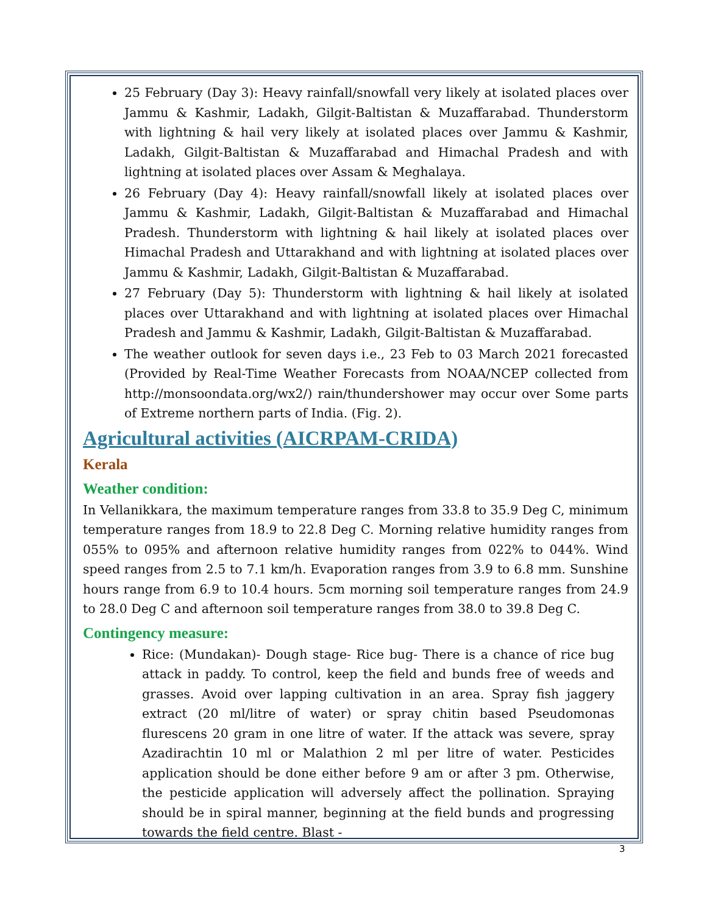25 February (Day 3): Heavy rainfall/snowfall very likely at isolated places over Jammu & Kashmir, Ladakh, Gilgit-Baltistan & Muzaffarabad. Thunderstorm with lightning & hail very likely at isolated places over Jammu & Kashmir, Ladakh, Gilgit-Baltistan & Muzaffarabad and Himachal Pradesh and with lightning at isolated places over Assam & Meghalaya.
26 February (Day 4): Heavy rainfall/snowfall likely at isolated places over Jammu & Kashmir, Ladakh, Gilgit-Baltistan & Muzaffarabad and Himachal Pradesh. Thunderstorm with lightning & hail likely at isolated places over Himachal Pradesh and Uttarakhand and with lightning at isolated places over Jammu & Kashmir, Ladakh, Gilgit-Baltistan & Muzaffarabad.
27 February (Day 5): Thunderstorm with lightning & hail likely at isolated places over Uttarakhand and with lightning at isolated places over Himachal Pradesh and Jammu & Kashmir, Ladakh, Gilgit-Baltistan & Muzaffarabad.
The weather outlook for seven days i.e., 23 Feb to 03 March 2021 forecasted (Provided by Real-Time Weather Forecasts from NOAA/NCEP collected from http://monsoondata.org/wx2/) rain/thundershower may occur over Some parts of Extreme northern parts of India. (Fig. 2).
Agricultural activities (AICRPAM-CRIDA)
Kerala
Weather condition:
In Vellanikkara, the maximum temperature ranges from 33.8 to 35.9 Deg C, minimum temperature ranges from 18.9 to 22.8 Deg C. Morning relative humidity ranges from 055% to 095% and afternoon relative humidity ranges from 022% to 044%. Wind speed ranges from 2.5 to 7.1 km/h. Evaporation ranges from 3.9 to 6.8 mm. Sunshine hours range from 6.9 to 10.4 hours. 5cm morning soil temperature ranges from 24.9 to 28.0 Deg C and afternoon soil temperature ranges from 38.0 to 39.8 Deg C.
Contingency measure:
Rice: (Mundakan)- Dough stage- Rice bug- There is a chance of rice bug attack in paddy. To control, keep the field and bunds free of weeds and grasses. Avoid over lapping cultivation in an area. Spray fish jaggery extract (20 ml/litre of water) or spray chitin based Pseudomonas flurescens 20 gram in one litre of water. If the attack was severe, spray Azadirachtin 10 ml or Malathion 2 ml per litre of water. Pesticides application should be done either before 9 am or after 3 pm. Otherwise, the pesticide application will adversely affect the pollination. Spraying should be in spiral manner, beginning at the field bunds and progressing towards the field centre. Blast -
3